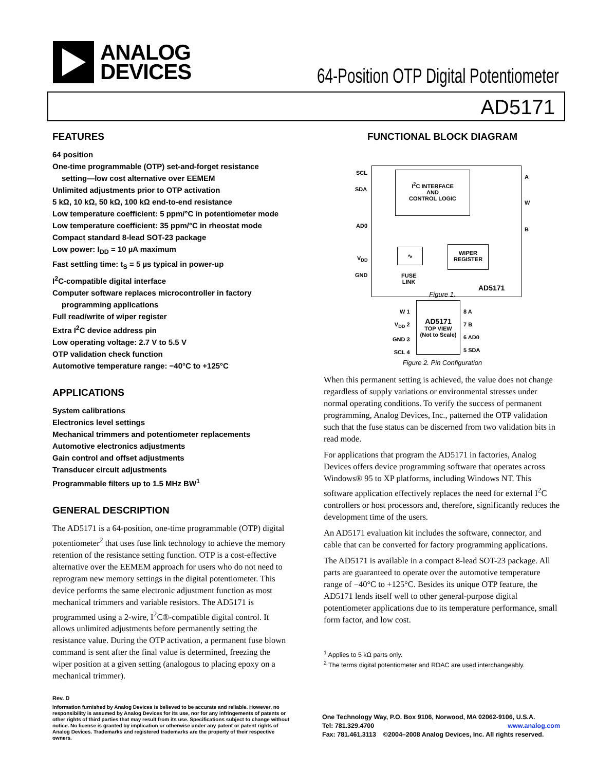ANALOG
DEVICES
64-Position OTP Digital Potentiometer
AD5171
FEATURES
64 position
One-time programmable (OTP) set-and-forget resistance
setting—low cost alternative over EEMEM
Unlimited adjustments prior to OTP activation
5 kΩ, 10 kΩ, 50 kΩ, 100 kΩ end-to-end resistance
Low temperature coefficient: 5 ppm/°C in potentiometer mode
Low temperature coefficient: 35 ppm/°C in rheostat mode
Compact standard 8-lead SOT-23 package
Low power: I<sub>DD</sub> = 10 µA maximum
Fast settling time: t<sub>S</sub> = 5 µs typical in power-up
I<sup>2</sup>C-compatible digital interface
Computer software replaces microcontroller in factory
programming applications
Full read/write of wiper register
Extra I<sup>2</sup>C device address pin
Low operating voltage: 2.7 V to 5.5 V
OTP validation check function
Automotive temperature range: −40°C to +125°C
APPLICATIONS
System calibrations
Electronics level settings
Mechanical trimmers and potentiometer replacements
Automotive electronics adjustments
Gain control and offset adjustments
Transducer circuit adjustments
Programmable filters up to 1.5 MHz BW<sup>1</sup>
GENERAL DESCRIPTION
The AD5171 is a 64-position, one-time programmable (OTP) digital potentiometer<sup>2</sup> that uses fuse link technology to achieve the memory retention of the resistance setting function. OTP is a cost-effective alternative over the EEMEM approach for users who do not need to reprogram new memory settings in the digital potentiometer. This device performs the same electronic adjustment function as most mechanical trimmers and variable resistors. The AD5171 is programmed using a 2-wire, I<sup>2</sup>C®-compatible digital control. It allows unlimited adjustments before permanently setting the resistance value. During the OTP activation, a permanent fuse blown command is sent after the final value is determined, freezing the wiper position at a given setting (analogous to placing epoxy on a mechanical trimmer).
FUNCTIONAL BLOCK DIAGRAM
I<sup>2</sup>C INTERFACE
AND
CONTROL LOGIC
∿
WIPER
REGISTER
SCL
SDA
AD0
V<sub>DD</sub>
GND
FUSE
LINK
A
W
B
AD5171
Figure 1.
AD5171
TOP VIEW
(Not to Scale)
W 1
V<sub>DD</sub> 2
GND 3
SCL 4
8 A
7 B
6 AD0
5 SDA
Figure 2. Pin Configuration
When this permanent setting is achieved, the value does not change regardless of supply variations or environmental stresses under normal operating conditions. To verify the success of permanent programming, Analog Devices, Inc., patterned the OTP validation such that the fuse status can be discerned from two validation bits in read mode.
For applications that program the AD5171 in factories, Analog Devices offers device programming software that operates across Windows® 95 to XP platforms, including Windows NT. This software application effectively replaces the need for external I<sup>2</sup>C controllers or host processors and, therefore, significantly reduces the development time of the users.
An AD5171 evaluation kit includes the software, connector, and cable that can be converted for factory programming applications.
The AD5171 is available in a compact 8-lead SOT-23 package. All parts are guaranteed to operate over the automotive temperature range of −40°C to +125°C. Besides its unique OTP feature, the AD5171 lends itself well to other general-purpose digital potentiometer applications due to its temperature performance, small form factor, and low cost.
<sup>1</sup> Applies to 5 kΩ parts only.
<sup>2</sup> The terms digital potentiometer and RDAC are used interchangeably.
Rev. D
Information furnished by Analog Devices is believed to be accurate and reliable. However, no responsibility is assumed by Analog Devices for its use, nor for any infringements of patents or other rights of third parties that may result from its use. Specifications subject to change without notice. No license is granted by implication or otherwise under any patent or patent rights of Analog Devices. Trademarks and registered trademarks are the property of their respective owners.
One Technology Way, P.O. Box 9106, Norwood, MA 02062-9106, U.S.A.
Tel: 781.329.4700 www.analog.com
Fax: 781.461.3113 ©2004–2008 Analog Devices, Inc. All rights reserved.